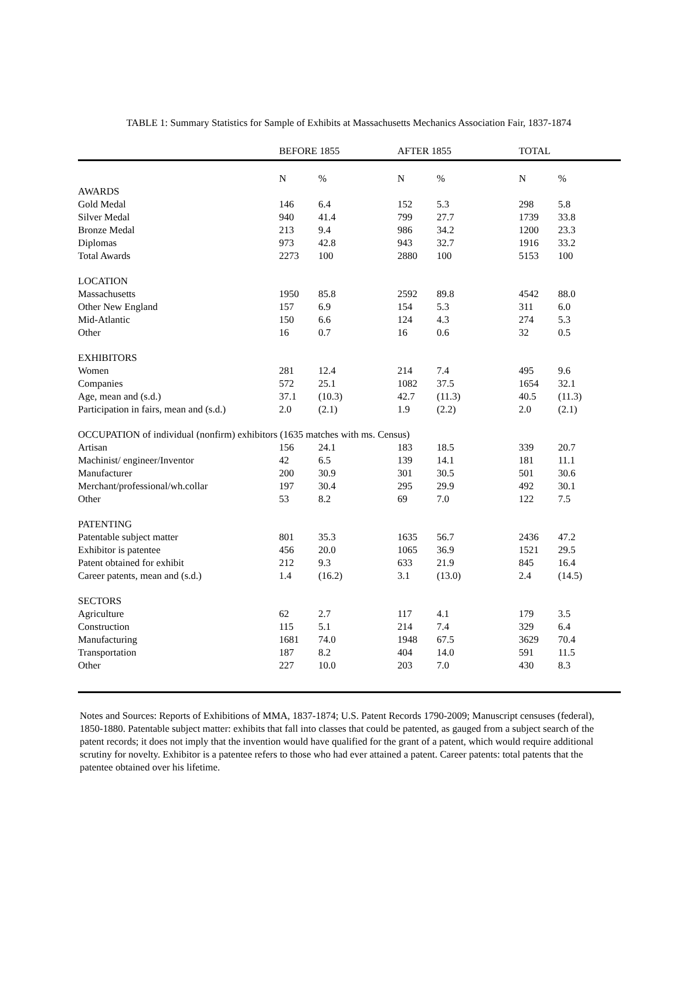TABLE 1: Summary Statistics for Sample of Exhibits at Massachusetts Mechanics Association Fair, 1837-1874
| | BEFORE 1855 | | AFTER 1855 | | TOTAL | |
| --- | --- | --- | --- | --- | --- | --- |
| | N | % | N | % | N | % |
| AWARDS | | | | | | |
| Gold Medal | 146 | 6.4 | 152 | 5.3 | 298 | 5.8 |
| Silver Medal | 940 | 41.4 | 799 | 27.7 | 1739 | 33.8 |
| Bronze Medal | 213 | 9.4 | 986 | 34.2 | 1200 | 23.3 |
| Diplomas | 973 | 42.8 | 943 | 32.7 | 1916 | 33.2 |
| Total Awards | 2273 | 100 | 2880 | 100 | 5153 | 100 |
| LOCATION | | | | | | |
| Massachusetts | 1950 | 85.8 | 2592 | 89.8 | 4542 | 88.0 |
| Other New England | 157 | 6.9 | 154 | 5.3 | 311 | 6.0 |
| Mid-Atlantic | 150 | 6.6 | 124 | 4.3 | 274 | 5.3 |
| Other | 16 | 0.7 | 16 | 0.6 | 32 | 0.5 |
| EXHIBITORS | | | | | | |
| Women | 281 | 12.4 | 214 | 7.4 | 495 | 9.6 |
| Companies | 572 | 25.1 | 1082 | 37.5 | 1654 | 32.1 |
| Age, mean and (s.d.) | 37.1 | (10.3) | 42.7 | (11.3) | 40.5 | (11.3) |
| Participation in fairs, mean and (s.d.) | 2.0 | (2.1) | 1.9 | (2.2) | 2.0 | (2.1) |
| OCCUPATION of individual (nonfirm) exhibitors (1635 matches with ms. Census) | | | | | | |
| Artisan | 156 | 24.1 | 183 | 18.5 | 339 | 20.7 |
| Machinist/ engineer/Inventor | 42 | 6.5 | 139 | 14.1 | 181 | 11.1 |
| Manufacturer | 200 | 30.9 | 301 | 30.5 | 501 | 30.6 |
| Merchant/professional/wh.collar | 197 | 30.4 | 295 | 29.9 | 492 | 30.1 |
| Other | 53 | 8.2 | 69 | 7.0 | 122 | 7.5 |
| PATENTING | | | | | | |
| Patentable subject matter | 801 | 35.3 | 1635 | 56.7 | 2436 | 47.2 |
| Exhibitor is patentee | 456 | 20.0 | 1065 | 36.9 | 1521 | 29.5 |
| Patent obtained for exhibit | 212 | 9.3 | 633 | 21.9 | 845 | 16.4 |
| Career patents, mean and (s.d.) | 1.4 | (16.2) | 3.1 | (13.0) | 2.4 | (14.5) |
| SECTORS | | | | | | |
| Agriculture | 62 | 2.7 | 117 | 4.1 | 179 | 3.5 |
| Construction | 115 | 5.1 | 214 | 7.4 | 329 | 6.4 |
| Manufacturing | 1681 | 74.0 | 1948 | 67.5 | 3629 | 70.4 |
| Transportation | 187 | 8.2 | 404 | 14.0 | 591 | 11.5 |
| Other | 227 | 10.0 | 203 | 7.0 | 430 | 8.3 |
Notes and Sources: Reports of Exhibitions of MMA, 1837-1874; U.S. Patent Records 1790-2009; Manuscript censuses (federal), 1850-1880. Patentable subject matter: exhibits that fall into classes that could be patented, as gauged from a subject search of the patent records; it does not imply that the invention would have qualified for the grant of a patent, which would require additional scrutiny for novelty. Exhibitor is a patentee refers to those who had ever attained a patent. Career patents: total patents that the patentee obtained over his lifetime.